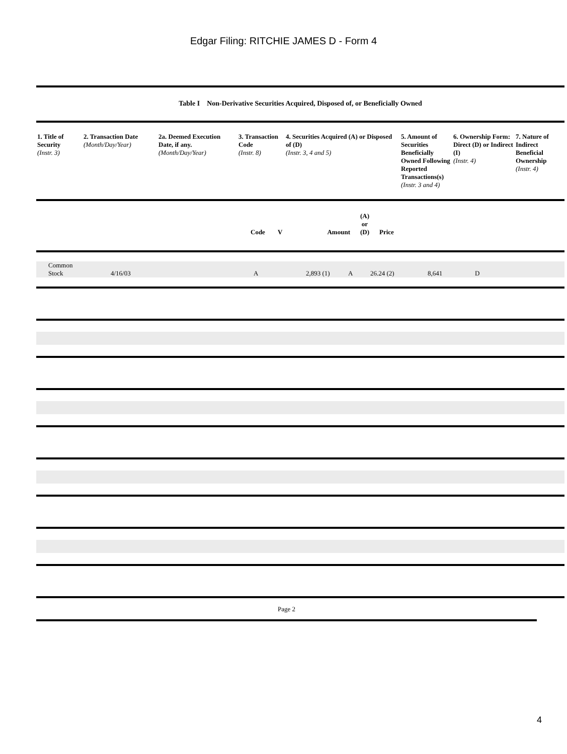Edgar Filing: RITCHIE JAMES D - Form 4
Table I Non-Derivative Securities Acquired, Disposed of, or Beneficially Owned
| 1. Title of Security (Instr. 3) | 2. Transaction Date (Month/Day/Year) | 2a. Deemed Execution Date, if any. (Month/Day/Year) | 3. Transaction Code (Instr. 8) | 4. Securities Acquired (A) or Disposed of (D) (Instr. 3, 4 and 5) | 5. Amount of Securities Beneficially Owned Following Reported Transactions(s) (Instr. 3 and 4) | 6. Ownership Form: Direct (D) or Indirect (I) (Instr. 4) | 7. Nature of Indirect Beneficial Ownership (Instr. 4) |
| | Code | V | Amount | (A) or (D) | Price |
| Common Stock | 4/16/03 | A | 2,893 (1) | A | 26.24 (2) | 8,641 | D |
Page 2
4